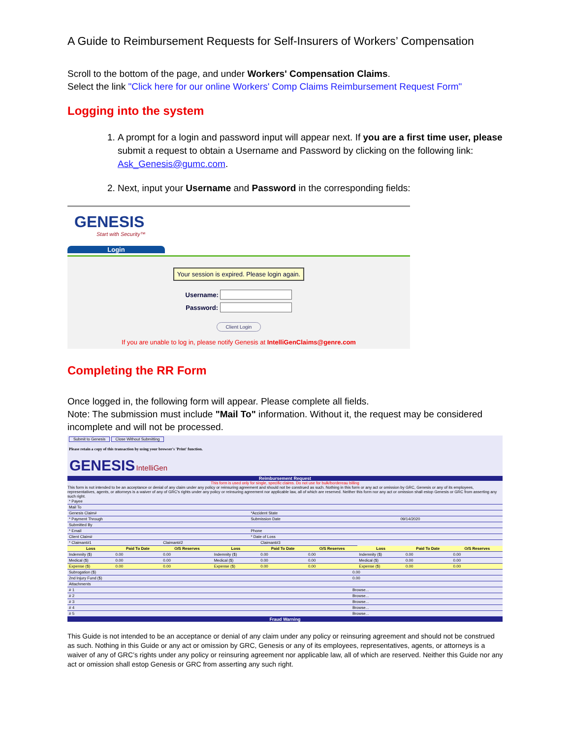A Guide to Reimbursement Requests for Self-Insurers of Workers’ Compensation
Scroll to the bottom of the page, and under Workers' Compensation Claims.
Select the link "Click here for our online Workers' Comp Claims Reimbursement Request Form"
Logging into the system
1. A prompt for a login and password input will appear next. If you are a first time user, please submit a request to obtain a Username and Password by clicking on the following link: Ask_Genesis@gumc.com.
2. Next, input your Username and Password in the corresponding fields:
GENESIS
Start with Security™
Login
Your session is expired. Please login again.
Username:
Password:
Client Login
If you are unable to log in, please notify Genesis at IntelliGenClaims@genre.com
Completing the RR Form
Once logged in, the following form will appear. Please complete all fields.
Note: The submission must include "Mail To" information. Without it, the request may be considered incomplete and will not be processed.
Submit to Genesis Close Without Submitting
Please retain a copy of this transaction by using your browser's 'Print' function.
GENESIS IntelliGen
Reimbursement Request
This form is used only for single, specific claims. Do not use for bulk/bordereau billing
This form is not intended to be an acceptance or denial of any claim under any policy or reinsuring agreement and should not be construed as such. Nothing in this form or any act or omission by GRC, Genesis or any of its employees, representatives, agents, or attorneys is a waiver of any of GRC's rights under any policy or reinsuring agreement nor applicable law, all of which are reserved. Neither this form nor any act or omission shall estop Genesis or GRC from asserting any such right.
| * Payee | | | |
| Mail To | | | |
| Genesis Claim# | | *Accident State | |
| * Payment Through | | Submission Date | 09/14/2020 |
| Submitted By | | | |
| * Email | | Phone | |
| Client Claim# | | * Date of Loss | |
| * Claimant#1 | | Claimant#2 | | Claimant#3 | | | | |
| Loss | Paid To Date | O/S Reserves | Loss | Paid To Date | O/S Reserves | Loss | Paid To Date | O/S Reserves |
| Indemnity ($) | 0.00 | 0.00 | Indemnity ($) | 0.00 | 0.00 | Indemnity ($) | 0.00 | 0.00 |
| Medical ($) | 0.00 | 0.00 | Medical ($) | 0.00 | 0.00 | Medical ($) | 0.00 | 0.00 |
| Expense ($) | 0.00 | 0.00 | Expense ($) | 0.00 | 0.00 | Expense ($) | 0.00 | 0.00 |
| Subrogation ($) | 0.00 |
| 2nd Injury Fund ($) | 0.00 |
| Attachments | |
| # 1 | Browse... |
| # 2 | Browse... |
| # 3 | Browse... |
| # 4 | Browse... |
| # 5 | Browse... |
Fraud Warning
This Guide is not intended to be an acceptance or denial of any claim under any policy or reinsuring agreement and should not be construed as such. Nothing in this Guide or any act or omission by GRC, Genesis or any of its employees, representatives, agents, or attorneys is a waiver of any of GRC’s rights under any policy or reinsuring agreement nor applicable law, all of which are reserved. Neither this Guide nor any act or omission shall estop Genesis or GRC from asserting any such right.